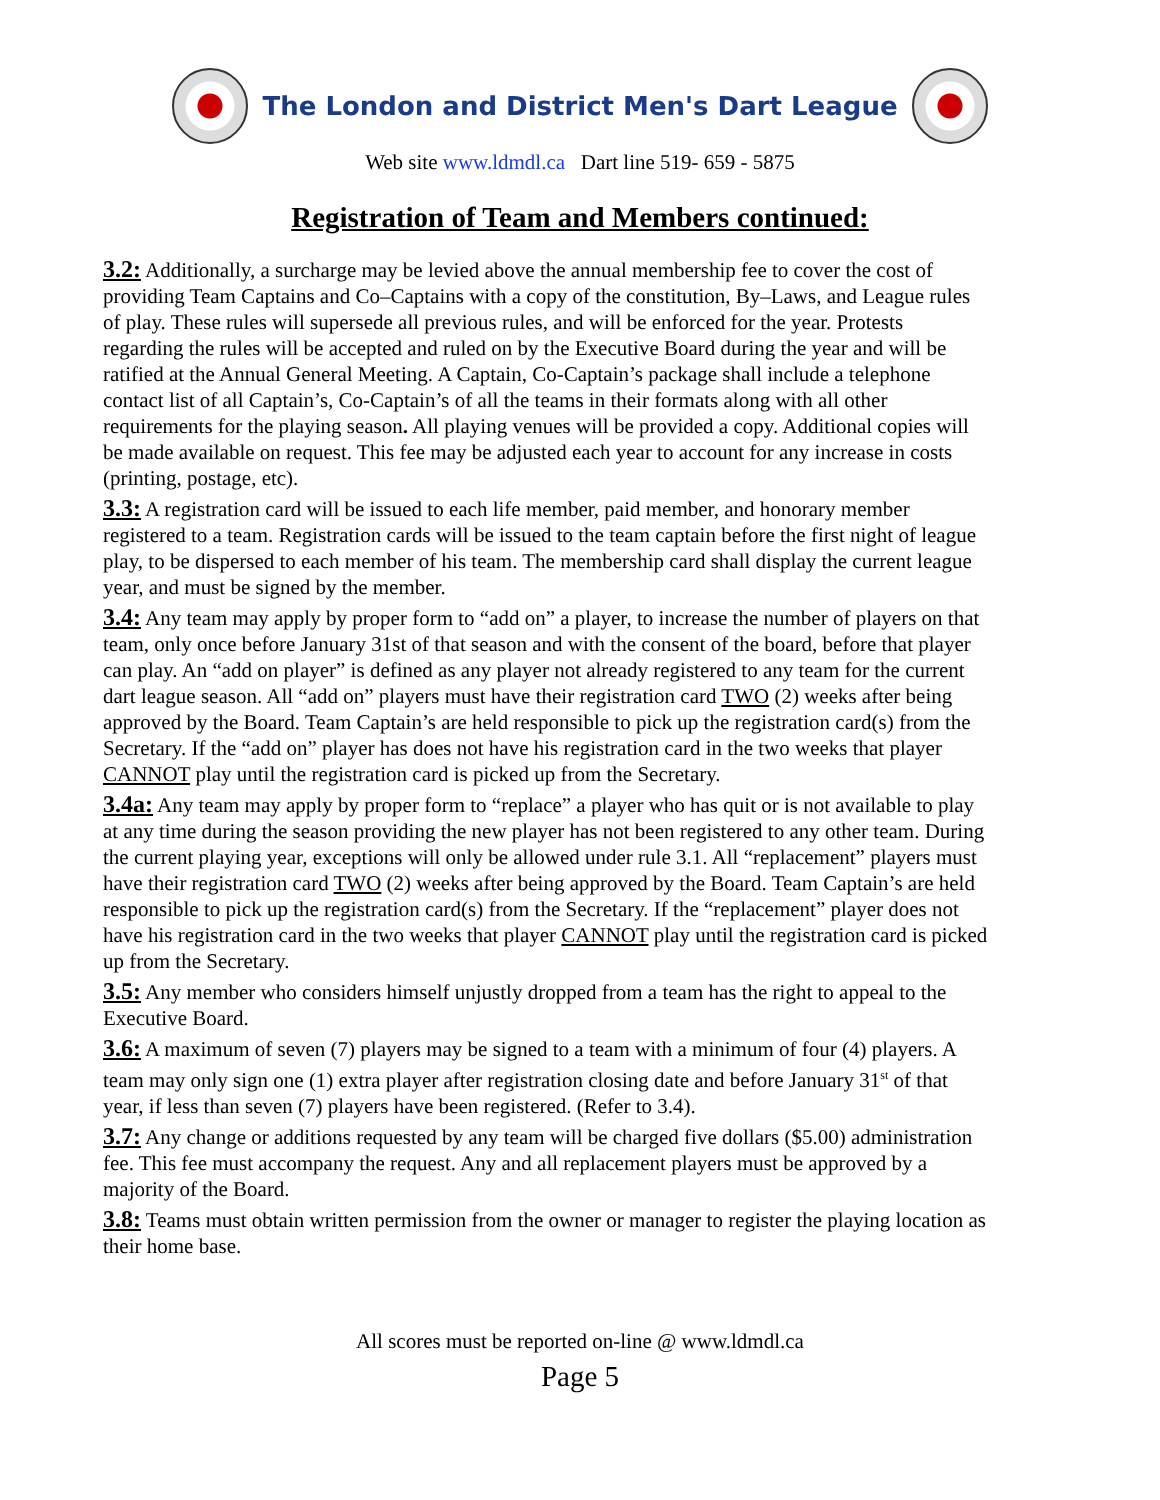The London and District Men's Dart League
Web site www.ldmdl.ca Dart line 519- 659 - 5875
Registration of Team and Members continued:
3.2: Additionally, a surcharge may be levied above the annual membership fee to cover the cost of providing Team Captains and Co–Captains with a copy of the constitution, By–Laws, and League rules of play. These rules will supersede all previous rules, and will be enforced for the year. Protests regarding the rules will be accepted and ruled on by the Executive Board during the year and will be ratified at the Annual General Meeting. A Captain, Co-Captain’s package shall include a telephone contact list of all Captain’s, Co-Captain’s of all the teams in their formats along with all other requirements for the playing season. All playing venues will be provided a copy. Additional copies will be made available on request. This fee may be adjusted each year to account for any increase in costs (printing, postage, etc).
3.3: A registration card will be issued to each life member, paid member, and honorary member registered to a team. Registration cards will be issued to the team captain before the first night of league play, to be dispersed to each member of his team. The membership card shall display the current league year, and must be signed by the member.
3.4: Any team may apply by proper form to “add on” a player, to increase the number of players on that team, only once before January 31st of that season and with the consent of the board, before that player can play. An “add on player” is defined as any player not already registered to any team for the current dart league season. All “add on” players must have their registration card TWO (2) weeks after being approved by the Board. Team Captain’s are held responsible to pick up the registration card(s) from the Secretary. If the “add on” player has does not have his registration card in the two weeks that player CANNOT play until the registration card is picked up from the Secretary.
3.4a: Any team may apply by proper form to “replace” a player who has quit or is not available to play at any time during the season providing the new player has not been registered to any other team. During the current playing year, exceptions will only be allowed under rule 3.1. All “replacement” players must have their registration card TWO (2) weeks after being approved by the Board. Team Captain’s are held responsible to pick up the registration card(s) from the Secretary. If the “replacement” player does not have his registration card in the two weeks that player CANNOT play until the registration card is picked up from the Secretary.
3.5: Any member who considers himself unjustly dropped from a team has the right to appeal to the Executive Board.
3.6: A maximum of seven (7) players may be signed to a team with a minimum of four (4) players. A team may only sign one (1) extra player after registration closing date and before January 31<sup>st</sup> of that year, if less than seven (7) players have been registered. (Refer to 3.4).
3.7: Any change or additions requested by any team will be charged five dollars ($5.00) administration fee. This fee must accompany the request. Any and all replacement players must be approved by a majority of the Board.
3.8: Teams must obtain written permission from the owner or manager to register the playing location as their home base.
All scores must be reported on-line @ www.ldmdl.ca
Page 5